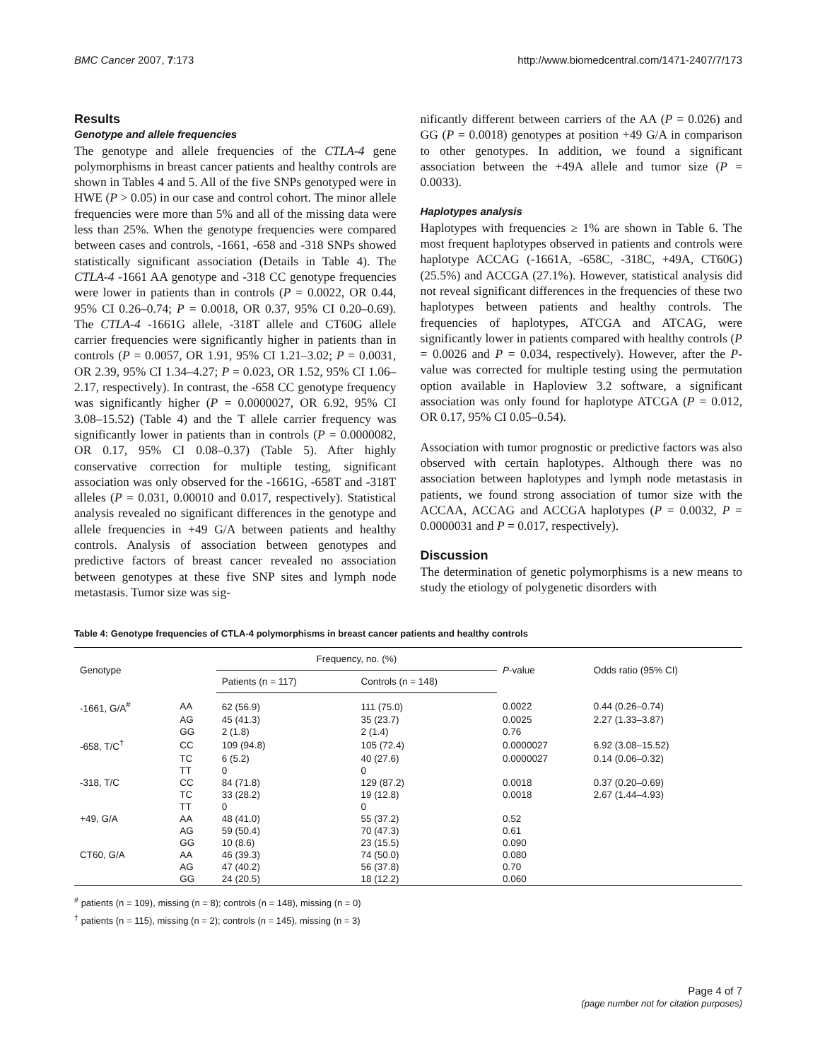BMC Cancer 2007, 7:173 http://www.biomedcentral.com/1471-2407/7/173
Results
Genotype and allele frequencies
The genotype and allele frequencies of the CTLA-4 gene polymorphisms in breast cancer patients and healthy controls are shown in Tables 4 and 5. All of the five SNPs genotyped were in HWE (P > 0.05) in our case and control cohort. The minor allele frequencies were more than 5% and all of the missing data were less than 25%. When the genotype frequencies were compared between cases and controls, -1661, -658 and -318 SNPs showed statistically significant association (Details in Table 4). The CTLA-4 -1661 AA genotype and -318 CC genotype frequencies were lower in patients than in controls (P = 0.0022, OR 0.44, 95% CI 0.26–0.74; P = 0.0018, OR 0.37, 95% CI 0.20–0.69). The CTLA-4 -1661G allele, -318T allele and CT60G allele carrier frequencies were significantly higher in patients than in controls (P = 0.0057, OR 1.91, 95% CI 1.21–3.02; P = 0.0031, OR 2.39, 95% CI 1.34–4.27; P = 0.023, OR 1.52, 95% CI 1.06–2.17, respectively). In contrast, the -658 CC genotype frequency was significantly higher (P = 0.0000027, OR 6.92, 95% CI 3.08–15.52) (Table 4) and the T allele carrier frequency was significantly lower in patients than in controls (P = 0.0000082, OR 0.17, 95% CI 0.08–0.37) (Table 5). After highly conservative correction for multiple testing, significant association was only observed for the -1661G, -658T and -318T alleles (P = 0.031, 0.00010 and 0.017, respectively). Statistical analysis revealed no significant differences in the genotype and allele frequencies in +49 G/A between patients and healthy controls. Analysis of association between genotypes and predictive factors of breast cancer revealed no association between genotypes at these five SNP sites and lymph node metastasis. Tumor size was sig-
nificantly different between carriers of the AA (P = 0.026) and GG (P = 0.0018) genotypes at position +49 G/A in comparison to other genotypes. In addition, we found a significant association between the +49A allele and tumor size (P = 0.0033).
Haplotypes analysis
Haplotypes with frequencies ≥ 1% are shown in Table 6. The most frequent haplotypes observed in patients and controls were haplotype ACCAG (-1661A, -658C, -318C, +49A, CT60G) (25.5%) and ACCGA (27.1%). However, statistical analysis did not reveal significant differences in the frequencies of these two haplotypes between patients and healthy controls. The frequencies of haplotypes, ATCGA and ATCAG, were significantly lower in patients compared with healthy controls (P = 0.0026 and P = 0.034, respectively). However, after the P-value was corrected for multiple testing using the permutation option available in Haploview 3.2 software, a significant association was only found for haplotype ATCGA (P = 0.012, OR 0.17, 95% CI 0.05–0.54).
Association with tumor prognostic or predictive factors was also observed with certain haplotypes. Although there was no association between haplotypes and lymph node metastasis in patients, we found strong association of tumor size with the ACCAA, ACCAG and ACCGA haplotypes (P = 0.0032, P = 0.0000031 and P = 0.017, respectively).
Discussion
The determination of genetic polymorphisms is a new means to study the etiology of polygenetic disorders with
Table 4: Genotype frequencies of CTLA-4 polymorphisms in breast cancer patients and healthy controls
| Genotype | | Frequency, no. (%) | | P -value | Odds ratio (95% CI) |
| --- | --- | --- | --- | --- | --- |
| | | Patients (n = 117) | Controls (n = 148) | | |
| -1661, G/A<sup>#</sup> | AA | 62 (56.9) | 111 (75.0) | 0.0022 | 0.44 (0.26–0.74) |
| | AG | 45 (41.3) | 35 (23.7) | 0.0025 | 2.27 (1.33–3.87) |
| | GG | 2 (1.8) | 2 (1.4) | 0.76 | |
| -658, T/C<sup>†</sup> | CC | 109 (94.8) | 105 (72.4) | 0.0000027 | 6.92 (3.08–15.52) |
| | TC | 6 (5.2) | 40 (27.6) | 0.0000027 | 0.14 (0.06–0.32) |
| | TT | 0 | 0 | | |
| -318, T/C | CC | 84 (71.8) | 129 (87.2) | 0.0018 | 0.37 (0.20–0.69) |
| | TC | 33 (28.2) | 19 (12.8) | 0.0018 | 2.67 (1.44–4.93) |
| | TT | 0 | 0 | | |
| +49, G/A | AA | 48 (41.0) | 55 (37.2) | 0.52 | |
| | AG | 59 (50.4) | 70 (47.3) | 0.61 | |
| | GG | 10 (8.6) | 23 (15.5) | 0.090 | |
| CT60, G/A | AA | 46 (39.3) | 74 (50.0) | 0.080 | |
| | AG | 47 (40.2) | 56 (37.8) | 0.70 | |
| | GG | 24 (20.5) | 18 (12.2) | 0.060 | |
<sup>#</sup> patients (n = 109), missing (n = 8); controls (n = 148), missing (n = 0)
<sup>†</sup> patients (n = 115), missing (n = 2); controls (n = 145), missing (n = 3)
Page 4 of 7
(page number not for citation purposes)